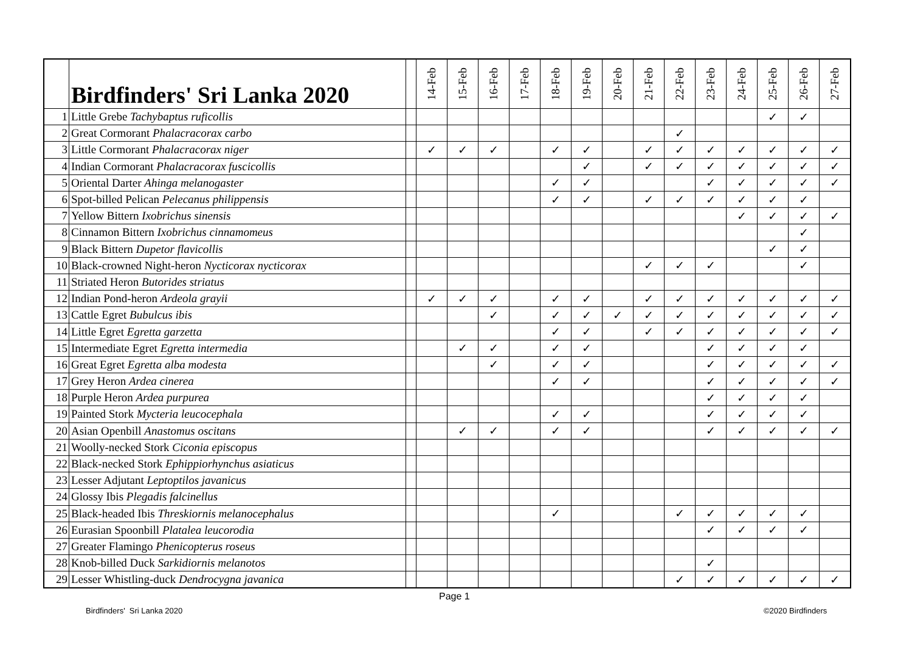| | Birdfinders' Sri Lanka 2020 | | 14-Feb | 15-Feb | 16-Feb | 17-Feb | 18-Feb | 19-Feb | 20-Feb | 21-Feb | 22-Feb | 23-Feb | 24-Feb | 25-Feb | 26-Feb | 27-Feb |
| --- | --- | --- | --- | --- | --- | --- | --- | --- | --- | --- | --- | --- | --- | --- | --- | --- |
| 1 | Little Grebe Tachybaptus ruficollis | | | | | | | | | | | | | ✓ | ✓ | |
| 2 | Great Cormorant Phalacracorax carbo | | | | | | | | | | ✓ | | | | | |
| 3 | Little Cormorant Phalacracorax niger | | ✓ | ✓ | ✓ | | ✓ | ✓ | | ✓ | ✓ | ✓ | ✓ | ✓ | ✓ | ✓ |
| 4 | Indian Cormorant Phalacracorax fuscicollis | | | | | | | ✓ | | ✓ | ✓ | ✓ | ✓ | ✓ | ✓ | ✓ |
| 5 | Oriental Darter Ahinga melanogaster | | | | | | ✓ | ✓ | | | | ✓ | ✓ | ✓ | ✓ | ✓ |
| 6 | Spot-billed Pelican Pelecanus philippensis | | | | | | ✓ | ✓ | | ✓ | ✓ | ✓ | ✓ | ✓ | ✓ | |
| 7 | Yellow Bittern Ixobrichus sinensis | | | | | | | | | | | | ✓ | ✓ | ✓ | ✓ |
| 8 | Cinnamon Bittern Ixobrichus cinnamomeus | | | | | | | | | | | | | | ✓ | |
| 9 | Black Bittern Dupetor flavicollis | | | | | | | | | | | | | ✓ | ✓ | |
| 10 | Black-crowned Night-heron Nycticorax nycticorax | | | | | | | | | ✓ | ✓ | ✓ | | | ✓ | |
| 11 | Striated Heron Butorides striatus | | | | | | | | | | | | | | | |
| 12 | Indian Pond-heron Ardeola grayii | | ✓ | ✓ | ✓ | | ✓ | ✓ | | ✓ | ✓ | ✓ | ✓ | ✓ | ✓ | ✓ |
| 13 | Cattle Egret Bubulcus ibis | | | | ✓ | | ✓ | ✓ | ✓ | ✓ | ✓ | ✓ | ✓ | ✓ | ✓ | ✓ |
| 14 | Little Egret Egretta garzetta | | | | | | ✓ | ✓ | | ✓ | ✓ | ✓ | ✓ | ✓ | ✓ | ✓ |
| 15 | Intermediate Egret Egretta intermedia | | | ✓ | ✓ | | ✓ | ✓ | | | | ✓ | ✓ | ✓ | ✓ | |
| 16 | Great Egret Egretta alba modesta | | | | ✓ | | ✓ | ✓ | | | | ✓ | ✓ | ✓ | ✓ | ✓ |
| 17 | Grey Heron Ardea cinerea | | | | | | ✓ | ✓ | | | | ✓ | ✓ | ✓ | ✓ | ✓ |
| 18 | Purple Heron Ardea purpurea | | | | | | | | | | | ✓ | ✓ | ✓ | ✓ | |
| 19 | Painted Stork Mycteria leucocephala | | | | | | ✓ | ✓ | | | | ✓ | ✓ | ✓ | ✓ | |
| 20 | Asian Openbill Anastomus oscitans | | | ✓ | ✓ | | ✓ | ✓ | | | | ✓ | ✓ | ✓ | ✓ | ✓ |
| 21 | Woolly-necked Stork Ciconia episcopus | | | | | | | | | | | | | | | |
| 22 | Black-necked Stork Ephippiorhynchus asiaticus | | | | | | | | | | | | | | | |
| 23 | Lesser Adjutant Leptoptilos javanicus | | | | | | | | | | | | | | | |
| 24 | Glossy Ibis Plegadis falcinellus | | | | | | | | | | | | | | | |
| 25 | Black-headed Ibis Threskiornis melanocephalus | | | | | | ✓ | | | | ✓ | ✓ | ✓ | ✓ | ✓ | |
| 26 | Eurasian Spoonbill Platalea leucorodia | | | | | | | | | | | ✓ | ✓ | ✓ | ✓ | |
| 27 | Greater Flamingo Phenicopterus roseus | | | | | | | | | | | | | | | |
| 28 | Knob-billed Duck Sarkidiornis melanotos | | | | | | | | | | | ✓ | | | | |
| 29 | Lesser Whistling-duck Dendrocygna javanica | | | | | | | | | | ✓ | ✓ | ✓ | ✓ | ✓ | ✓ |
Page 1
Birdfinders' Sri Lanka 2020 ©2020 Birdfinders